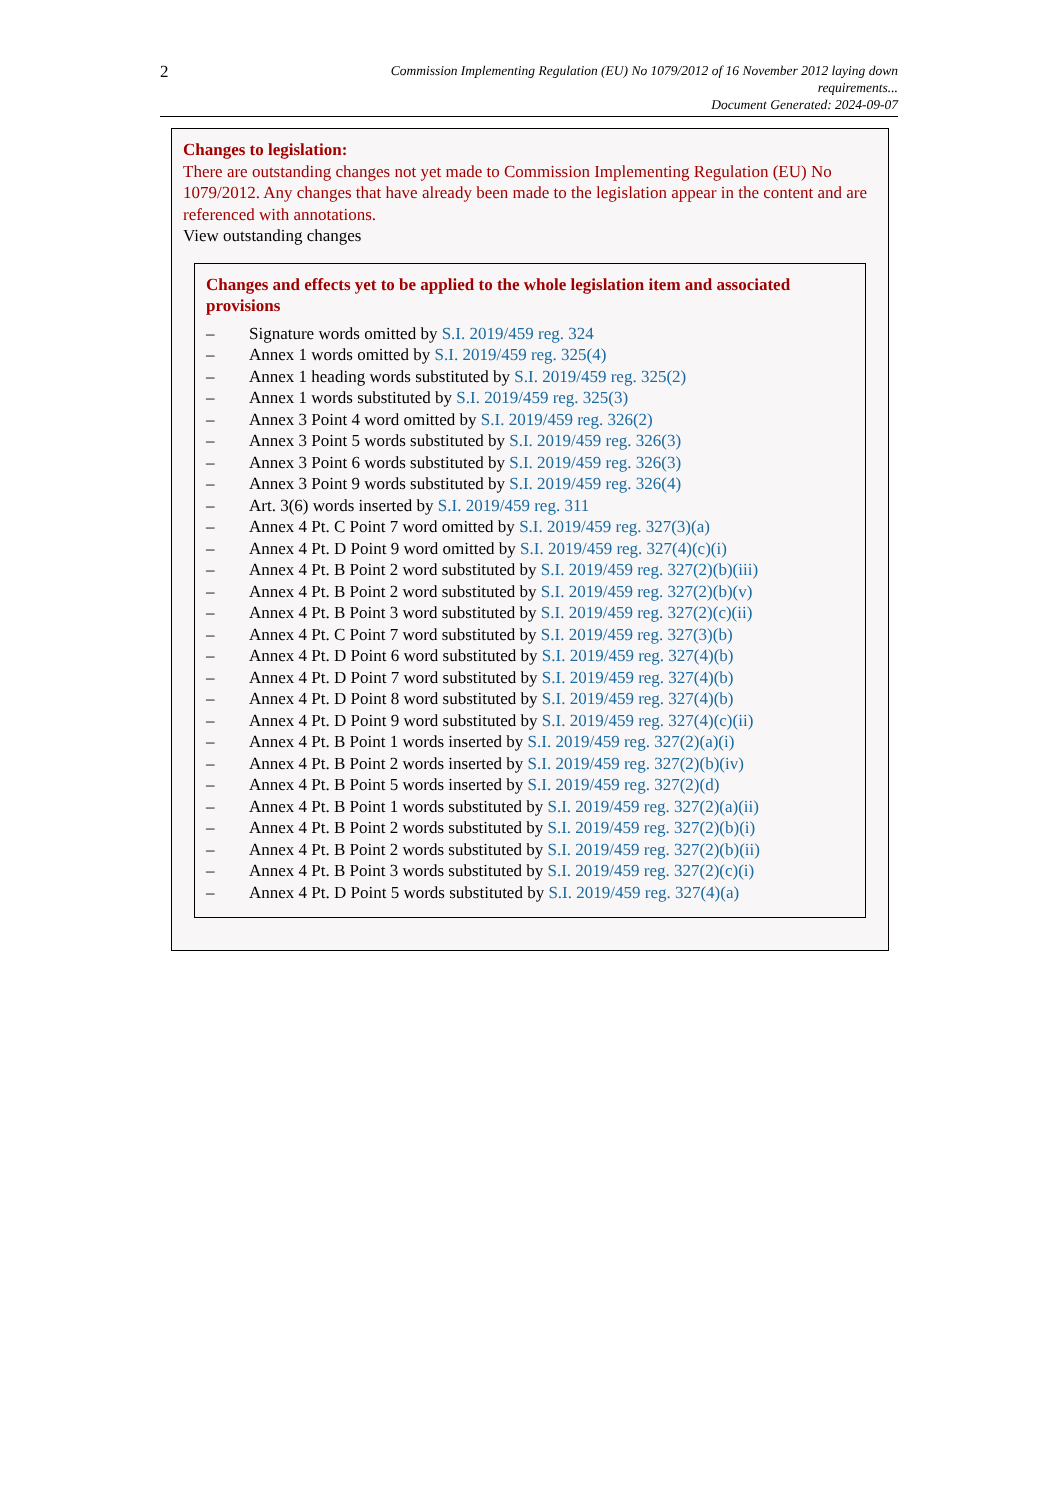2
Commission Implementing Regulation (EU) No 1079/2012 of 16 November 2012 laying down
requirements...
Document Generated: 2024-09-07
Changes to legislation:
There are outstanding changes not yet made to Commission Implementing Regulation (EU) No 1079/2012. Any changes that have already been made to the legislation appear in the content and are referenced with annotations.
View outstanding changes
Changes and effects yet to be applied to the whole legislation item and associated provisions
– Signature words omitted by S.I. 2019/459 reg. 324
– Annex 1 words omitted by S.I. 2019/459 reg. 325(4)
– Annex 1 heading words substituted by S.I. 2019/459 reg. 325(2)
– Annex 1 words substituted by S.I. 2019/459 reg. 325(3)
– Annex 3 Point 4 word omitted by S.I. 2019/459 reg. 326(2)
– Annex 3 Point 5 words substituted by S.I. 2019/459 reg. 326(3)
– Annex 3 Point 6 words substituted by S.I. 2019/459 reg. 326(3)
– Annex 3 Point 9 words substituted by S.I. 2019/459 reg. 326(4)
– Art. 3(6) words inserted by S.I. 2019/459 reg. 311
– Annex 4 Pt. C Point 7 word omitted by S.I. 2019/459 reg. 327(3)(a)
– Annex 4 Pt. D Point 9 word omitted by S.I. 2019/459 reg. 327(4)(c)(i)
– Annex 4 Pt. B Point 2 word substituted by S.I. 2019/459 reg. 327(2)(b)(iii)
– Annex 4 Pt. B Point 2 word substituted by S.I. 2019/459 reg. 327(2)(b)(v)
– Annex 4 Pt. B Point 3 word substituted by S.I. 2019/459 reg. 327(2)(c)(ii)
– Annex 4 Pt. C Point 7 word substituted by S.I. 2019/459 reg. 327(3)(b)
– Annex 4 Pt. D Point 6 word substituted by S.I. 2019/459 reg. 327(4)(b)
– Annex 4 Pt. D Point 7 word substituted by S.I. 2019/459 reg. 327(4)(b)
– Annex 4 Pt. D Point 8 word substituted by S.I. 2019/459 reg. 327(4)(b)
– Annex 4 Pt. D Point 9 word substituted by S.I. 2019/459 reg. 327(4)(c)(ii)
– Annex 4 Pt. B Point 1 words inserted by S.I. 2019/459 reg. 327(2)(a)(i)
– Annex 4 Pt. B Point 2 words inserted by S.I. 2019/459 reg. 327(2)(b)(iv)
– Annex 4 Pt. B Point 5 words inserted by S.I. 2019/459 reg. 327(2)(d)
– Annex 4 Pt. B Point 1 words substituted by S.I. 2019/459 reg. 327(2)(a)(ii)
– Annex 4 Pt. B Point 2 words substituted by S.I. 2019/459 reg. 327(2)(b)(i)
– Annex 4 Pt. B Point 2 words substituted by S.I. 2019/459 reg. 327(2)(b)(ii)
– Annex 4 Pt. B Point 3 words substituted by S.I. 2019/459 reg. 327(2)(c)(i)
– Annex 4 Pt. D Point 5 words substituted by S.I. 2019/459 reg. 327(4)(a)